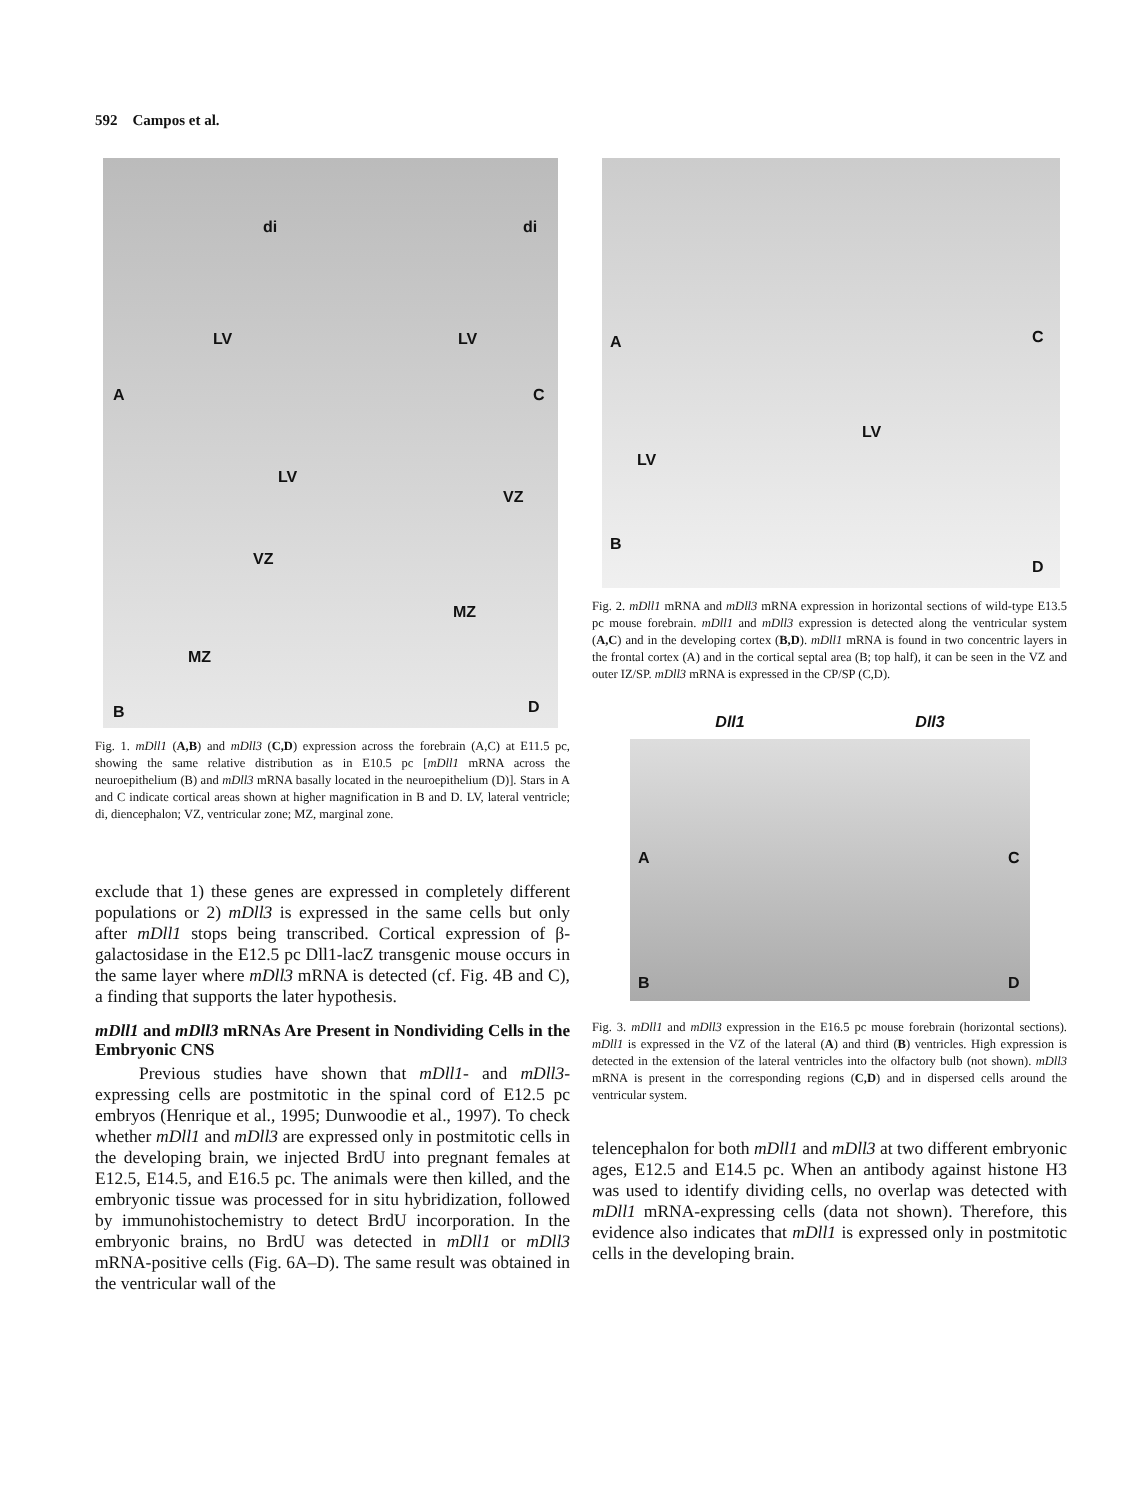592 Campos et al.
A
LV
di
C
LV
di
LV
VZ
MZ
B
VZ
MZ
D
Fig. 1. mDll1 (A,B) and mDll3 (C,D) expression across the forebrain (A,C) at E11.5 pc, showing the same relative distribution as in E10.5 pc [mDll1 mRNA across the neuroepithelium (B) and mDll3 mRNA basally located in the neuroepithelium (D)]. Stars in A and C indicate cortical areas shown at higher magnification in B and D. LV, lateral ventricle; di, diencephalon; VZ, ventricular zone; MZ, marginal zone.
exclude that 1) these genes are expressed in completely different populations or 2) mDll3 is expressed in the same cells but only after mDll1 stops being transcribed. Cortical expression of β-galactosidase in the E12.5 pc Dll1-lacZ transgenic mouse occurs in the same layer where mDll3 mRNA is detected (cf. Fig. 4B and C), a finding that supports the later hypothesis.
mDll1 and mDll3 mRNAs Are Present in Nondividing Cells in the Embryonic CNS
Previous studies have shown that mDll1- and mDll3-expressing cells are postmitotic in the spinal cord of E12.5 pc embryos (Henrique et al., 1995; Dunwoodie et al., 1997). To check whether mDll1 and mDll3 are expressed only in postmitotic cells in the developing brain, we injected BrdU into pregnant females at E12.5, E14.5, and E16.5 pc. The animals were then killed, and the embryonic tissue was processed for in situ hybridization, followed by immunohistochemistry to detect BrdU incorporation. In the embryonic brains, no BrdU was detected in mDll1 or mDll3 mRNA-positive cells (Fig. 6A–D). The same result was obtained in the ventricular wall of the
A C
LV
LV
B
D
Fig. 2. mDll1 mRNA and mDll3 mRNA expression in horizontal sections of wild-type E13.5 pc mouse forebrain. mDll1 and mDll3 expression is detected along the ventricular system (A,C) and in the developing cortex (B,D). mDll1 mRNA is found in two concentric layers in the frontal cortex (A) and in the cortical septal area (B; top half), it can be seen in the VZ and outer IZ/SP. mDll3 mRNA is expressed in the CP/SP (C,D).
Dll1 Dll3
A C
B D
Fig. 3. mDll1 and mDll3 expression in the E16.5 pc mouse forebrain (horizontal sections). mDll1 is expressed in the VZ of the lateral (A) and third (B) ventricles. High expression is detected in the extension of the lateral ventricles into the olfactory bulb (not shown). mDll3 mRNA is present in the corresponding regions (C,D) and in dispersed cells around the ventricular system.
telencephalon for both mDll1 and mDll3 at two different embryonic ages, E12.5 and E14.5 pc. When an antibody against histone H3 was used to identify dividing cells, no overlap was detected with mDll1 mRNA-expressing cells (data not shown). Therefore, this evidence also indicates that mDll1 is expressed only in postmitotic cells in the developing brain.